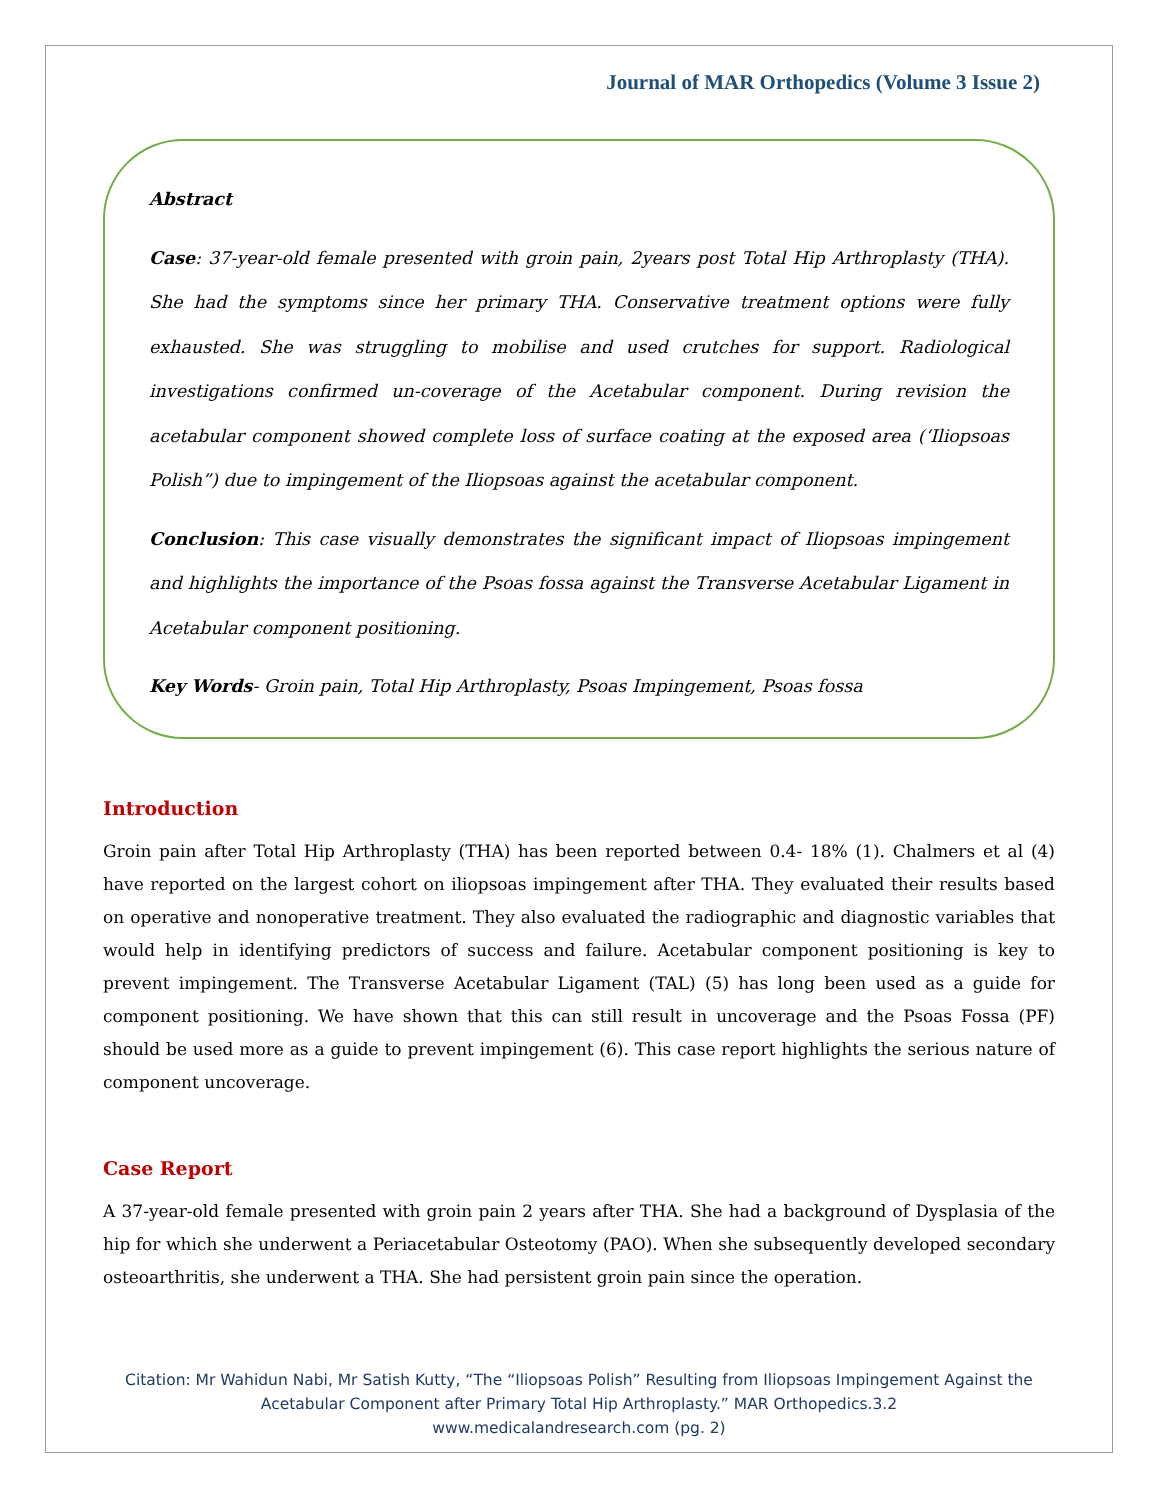Journal of MAR Orthopedics (Volume 3 Issue 2)
Abstract
Case: 37-year-old female presented with groin pain, 2years post Total Hip Arthroplasty (THA). She had the symptoms since her primary THA. Conservative treatment options were fully exhausted. She was struggling to mobilise and used crutches for support. Radiological investigations confirmed un-coverage of the Acetabular component. During revision the acetabular component showed complete loss of surface coating at the exposed area (‘Iliopsoas Polish”) due to impingement of the Iliopsoas against the acetabular component.
Conclusion: This case visually demonstrates the significant impact of Iliopsoas impingement and highlights the importance of the Psoas fossa against the Transverse Acetabular Ligament in Acetabular component positioning.
Key Words- Groin pain, Total Hip Arthroplasty, Psoas Impingement, Psoas fossa
Introduction
Groin pain after Total Hip Arthroplasty (THA) has been reported between 0.4- 18% (1). Chalmers et al (4) have reported on the largest cohort on iliopsoas impingement after THA. They evaluated their results based on operative and nonoperative treatment. They also evaluated the radiographic and diagnostic variables that would help in identifying predictors of success and failure. Acetabular component positioning is key to prevent impingement. The Transverse Acetabular Ligament (TAL) (5) has long been used as a guide for component positioning. We have shown that this can still result in uncoverage and the Psoas Fossa (PF) should be used more as a guide to prevent impingement (6). This case report highlights the serious nature of component uncoverage.
Case Report
A 37-year-old female presented with groin pain 2 years after THA. She had a background of Dysplasia of the hip for which she underwent a Periacetabular Osteotomy (PAO). When she subsequently developed secondary osteoarthritis, she underwent a THA. She had persistent groin pain since the operation.
Citation: Mr Wahidun Nabi, Mr Satish Kutty, “The “Iliopsoas Polish” Resulting from Iliopsoas Impingement Against the
Acetabular Component after Primary Total Hip Arthroplasty.” MAR Orthopedics.3.2
www.medicalandresearch.com (pg. 2)